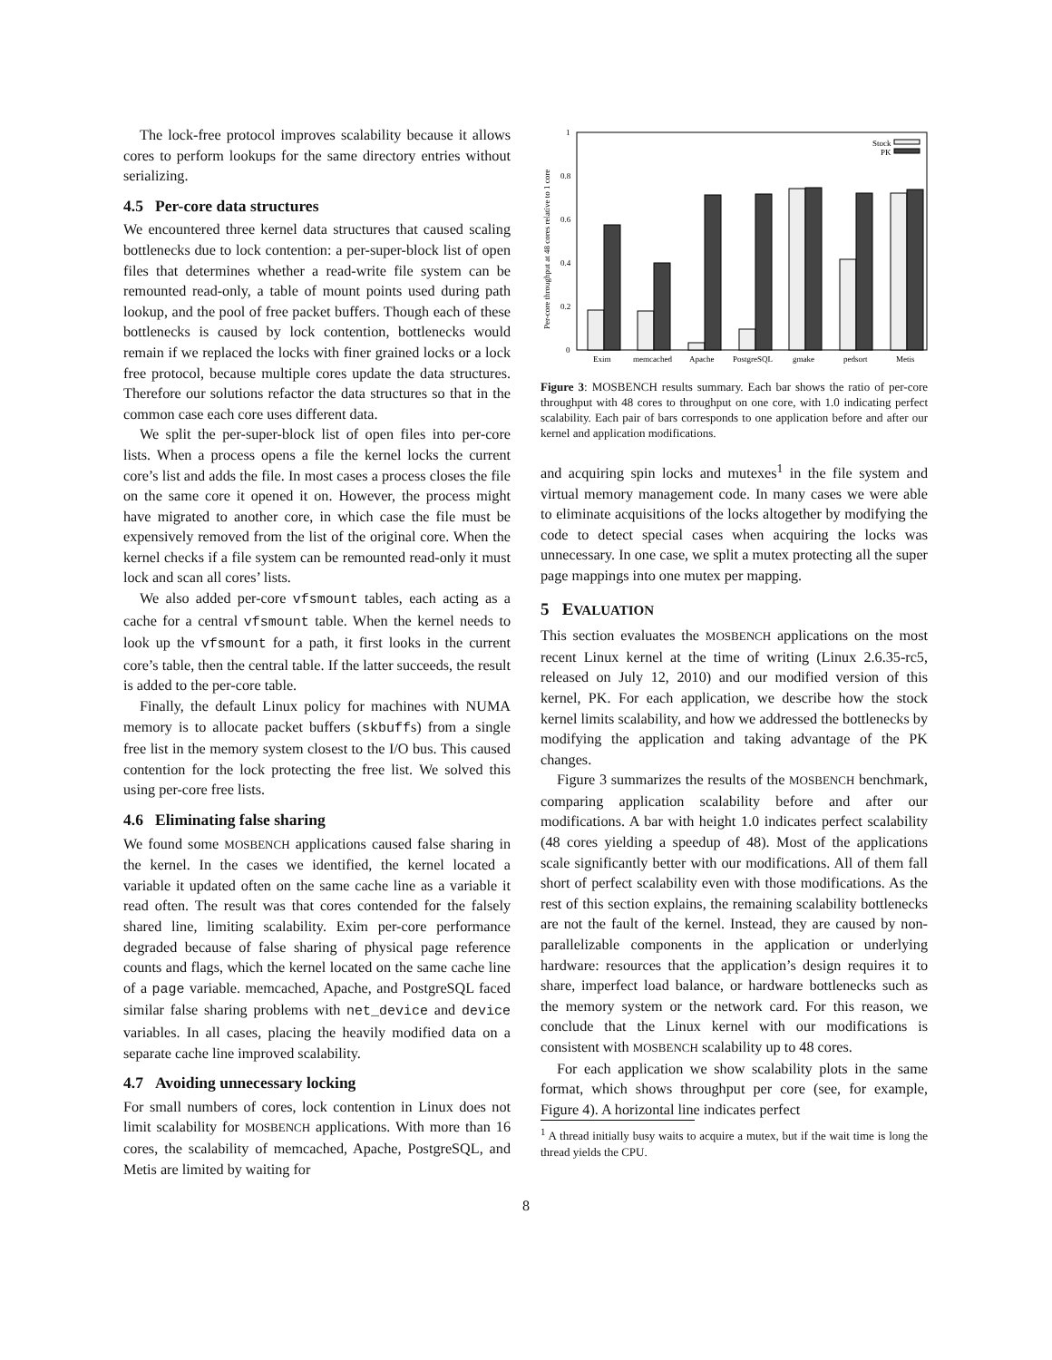The lock-free protocol improves scalability because it allows cores to perform lookups for the same directory entries without serializing.
4.5 Per-core data structures
We encountered three kernel data structures that caused scaling bottlenecks due to lock contention: a per-super-block list of open files that determines whether a read-write file system can be remounted read-only, a table of mount points used during path lookup, and the pool of free packet buffers. Though each of these bottlenecks is caused by lock contention, bottlenecks would remain if we replaced the locks with finer grained locks or a lock free protocol, because multiple cores update the data structures. Therefore our solutions refactor the data structures so that in the common case each core uses different data.
We split the per-super-block list of open files into per-core lists. When a process opens a file the kernel locks the current core’s list and adds the file. In most cases a process closes the file on the same core it opened it on. However, the process might have migrated to another core, in which case the file must be expensively removed from the list of the original core. When the kernel checks if a file system can be remounted read-only it must lock and scan all cores’ lists.
We also added per-core vfsmount tables, each acting as a cache for a central vfsmount table. When the kernel needs to look up the vfsmount for a path, it first looks in the current core’s table, then the central table. If the latter succeeds, the result is added to the per-core table.
Finally, the default Linux policy for machines with NUMA memory is to allocate packet buffers (skbuffs) from a single free list in the memory system closest to the I/O bus. This caused contention for the lock protecting the free list. We solved this using per-core free lists.
4.6 Eliminating false sharing
We found some MOSBENCH applications caused false sharing in the kernel. In the cases we identified, the kernel located a variable it updated often on the same cache line as a variable it read often. The result was that cores contended for the falsely shared line, limiting scalability. Exim per-core performance degraded because of false sharing of physical page reference counts and flags, which the kernel located on the same cache line of a page variable. memcached, Apache, and PostgreSQL faced similar false sharing problems with net_device and device variables. In all cases, placing the heavily modified data on a separate cache line improved scalability.
4.7 Avoiding unnecessary locking
For small numbers of cores, lock contention in Linux does not limit scalability for MOSBENCH applications. With more than 16 cores, the scalability of memcached, Apache, PostgreSQL, and Metis are limited by waiting for
Per-core throughput at 48 cores relative to 1 core
1
0.8
0.6
0.4
0.2
0
Stock
PK
Exim
memcached
Apache
PostgreSQL
gmake
pedsort
Metis
Figure 3: MOSBENCH results summary. Each bar shows the ratio of per-core throughput with 48 cores to throughput on one core, with 1.0 indicating perfect scalability. Each pair of bars corresponds to one application before and after our kernel and application modifications.
and acquiring spin locks and mutexes<sup>1</sup> in the file system and virtual memory management code. In many cases we were able to eliminate acquisitions of the locks altogether by modifying the code to detect special cases when acquiring the locks was unnecessary. In one case, we split a mutex protecting all the super page mappings into one mutex per mapping.
5 EVALUATION
This section evaluates the MOSBENCH applications on the most recent Linux kernel at the time of writing (Linux 2.6.35-rc5, released on July 12, 2010) and our modified version of this kernel, PK. For each application, we describe how the stock kernel limits scalability, and how we addressed the bottlenecks by modifying the application and taking advantage of the PK changes.
Figure 3 summarizes the results of the MOSBENCH benchmark, comparing application scalability before and after our modifications. A bar with height 1.0 indicates perfect scalability (48 cores yielding a speedup of 48). Most of the applications scale significantly better with our modifications. All of them fall short of perfect scalability even with those modifications. As the rest of this section explains, the remaining scalability bottlenecks are not the fault of the kernel. Instead, they are caused by non-parallelizable components in the application or underlying hardware: resources that the application’s design requires it to share, imperfect load balance, or hardware bottlenecks such as the memory system or the network card. For this reason, we conclude that the Linux kernel with our modifications is consistent with MOSBENCH scalability up to 48 cores.
For each application we show scalability plots in the same format, which shows throughput per core (see, for example, Figure 4). A horizontal line indicates perfect
<sup>1</sup> A thread initially busy waits to acquire a mutex, but if the wait time is long the thread yields the CPU.
8